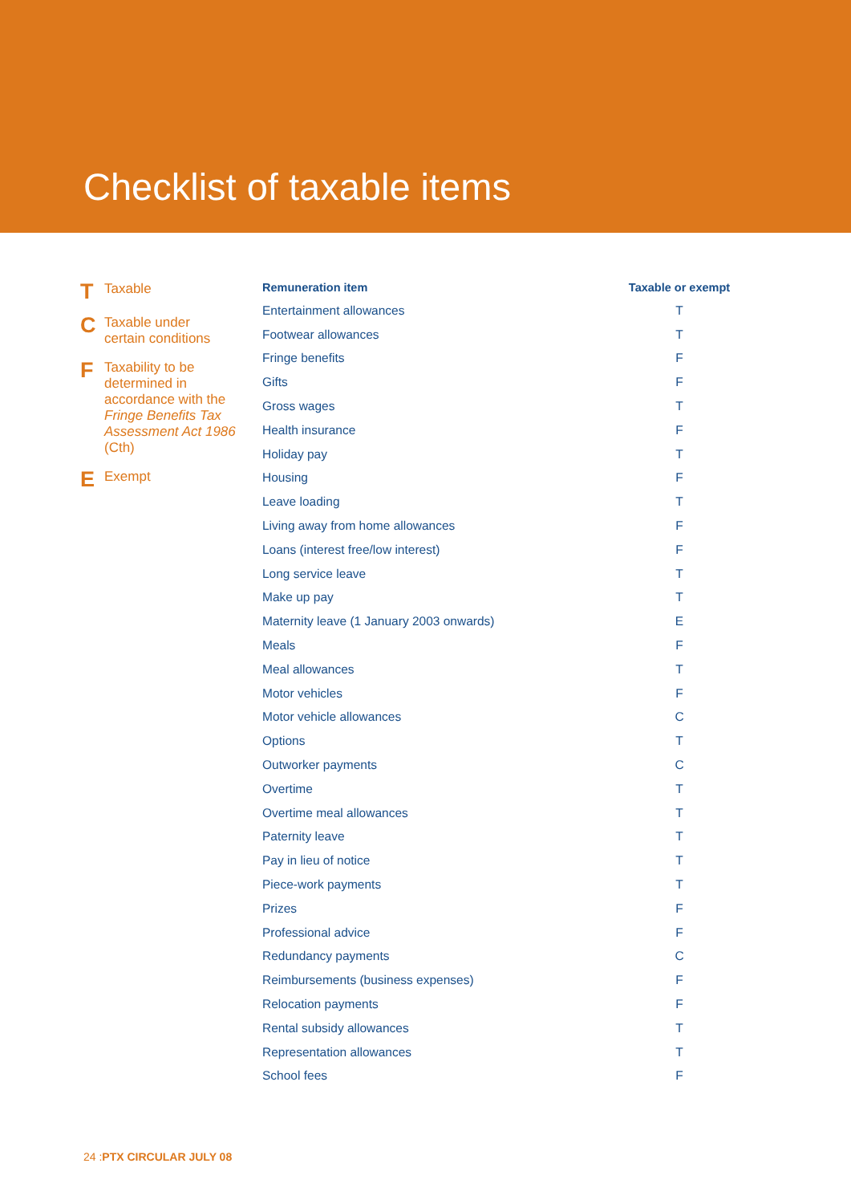Checklist of taxable items
T Taxable
C Taxable under
certain conditions
F Taxability to be determined in accordance with the Fringe Benefits Tax Assessment Act 1986 (Cth)
E Exempt
| Remuneration item | Taxable or exempt |
| --- | --- |
| Entertainment allowances | T |
| Footwear allowances | T |
| Fringe benefits | F |
| Gifts | F |
| Gross wages | T |
| Health insurance | F |
| Holiday pay | T |
| Housing | F |
| Leave loading | T |
| Living away from home allowances | F |
| Loans (interest free/low interest) | F |
| Long service leave | T |
| Make up pay | T |
| Maternity leave (1 January 2003 onwards) | E |
| Meals | F |
| Meal allowances | T |
| Motor vehicles | F |
| Motor vehicle allowances | C |
| Options | T |
| Outworker payments | C |
| Overtime | T |
| Overtime meal allowances | T |
| Paternity leave | T |
| Pay in lieu of notice | T |
| Piece-work payments | T |
| Prizes | F |
| Professional advice | F |
| Redundancy payments | C |
| Reimbursements (business expenses) | F |
| Relocation payments | F |
| Rental subsidy allowances | T |
| Representation allowances | T |
| School fees | F |
24 : PTX CIRCULAR JULY 08